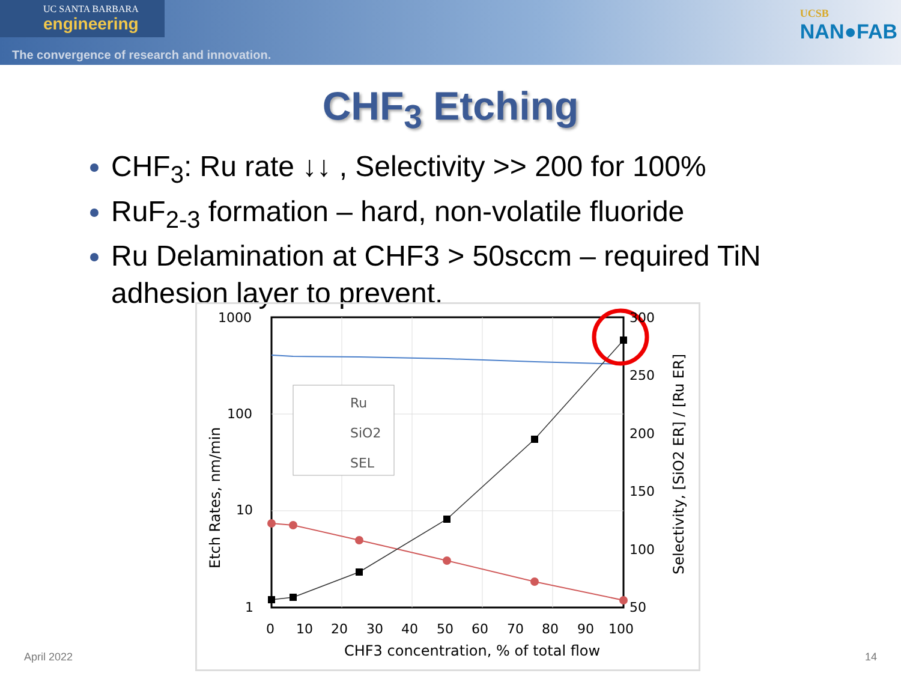UC SANTA BARBARA
engineering
The convergence of research and innovation.
UCSB
NAN●FAB
CHF<sub>3</sub> Etching
CHF<sub>3</sub>: Ru rate ↓↓ , Selectivity >> 200 for 100%
RuF<sub>2-3</sub> formation – hard, non-volatile fluoride
Ru Delamination at CHF3 > 50sccm – required TiN adhesion layer to prevent.
Ru
SiO2
SEL
1000
100
10
1
300
250
200
150
100
50
0
10
20
30
40
50
60
70
80
90
100
CHF3 concentration, % of total flow
Etch Rates, nm/min
Selectivity, [SiO2 ER] / [Ru ER]
April 2022 14